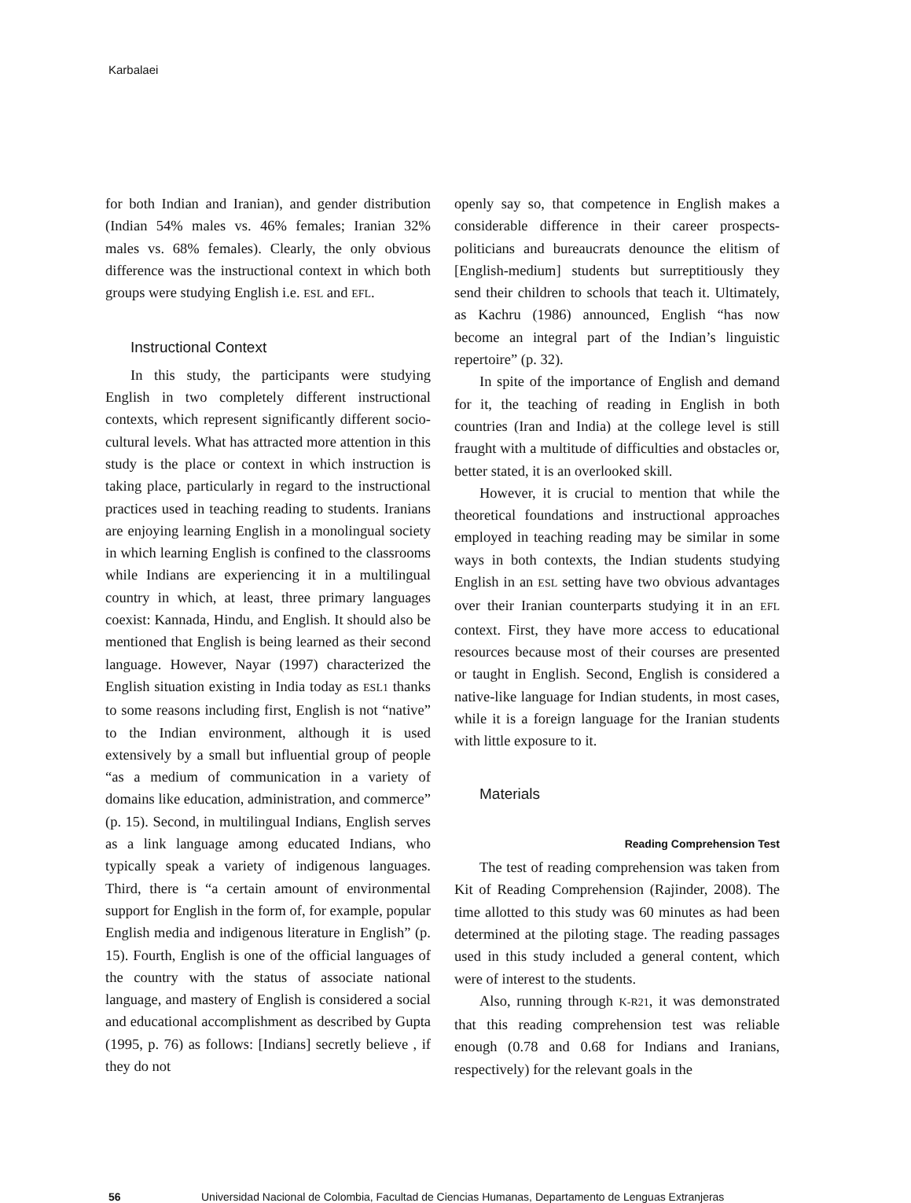Karbalaei
for both Indian and Iranian), and gender distribution (Indian 54% males vs. 46% females; Iranian 32% males vs. 68% females). Clearly, the only obvious difference was the instructional context in which both groups were studying English i.e. ESL and EFL.
Instructional Context
In this study, the participants were studying English in two completely different instructional contexts, which represent significantly different socio-cultural levels. What has attracted more attention in this study is the place or context in which instruction is taking place, particularly in regard to the instructional practices used in teaching reading to students. Iranians are enjoying learning English in a monolingual society in which learning English is confined to the classrooms while Indians are experiencing it in a multilingual country in which, at least, three primary languages coexist: Kannada, Hindu, and English. It should also be mentioned that English is being learned as their second language. However, Nayar (1997) characterized the English situation existing in India today as ESL1 thanks to some reasons including first, English is not “native” to the Indian environment, although it is used extensively by a small but influential group of people “as a medium of communication in a variety of domains like education, administration, and commerce” (p. 15). Second, in multilingual Indians, English serves as a link language among educated Indians, who typically speak a variety of indigenous languages. Third, there is “a certain amount of environmental support for English in the form of, for example, popular English media and indigenous literature in English” (p. 15). Fourth, English is one of the official languages of the country with the status of associate national language, and mastery of English is considered a social and educational accomplishment as described by Gupta (1995, p. 76) as follows: [Indians] secretly believe , if they do not
openly say so, that competence in English makes a considerable difference in their career prospects-politicians and bureaucrats denounce the elitism of [English-medium] students but surreptitiously they send their children to schools that teach it. Ultimately, as Kachru (1986) announced, English “has now become an integral part of the Indian’s linguistic repertoire” (p. 32).
In spite of the importance of English and demand for it, the teaching of reading in English in both countries (Iran and India) at the college level is still fraught with a multitude of difficulties and obstacles or, better stated, it is an overlooked skill.
However, it is crucial to mention that while the theoretical foundations and instructional approaches employed in teaching reading may be similar in some ways in both contexts, the Indian students studying English in an ESL setting have two obvious advantages over their Iranian counterparts studying it in an EFL context. First, they have more access to educational resources because most of their courses are presented or taught in English. Second, English is considered a native-like language for Indian students, in most cases, while it is a foreign language for the Iranian students with little exposure to it.
Materials
Reading Comprehension Test
The test of reading comprehension was taken from Kit of Reading Comprehension (Rajinder, 2008). The time allotted to this study was 60 minutes as had been determined at the piloting stage. The reading passages used in this study included a general content, which were of interest to the students.
Also, running through K-R21, it was demonstrated that this reading comprehension test was reliable enough (0.78 and 0.68 for Indians and Iranians, respectively) for the relevant goals in the
56 Universidad Nacional de Colombia, Facultad de Ciencias Humanas, Departamento de Lenguas Extranjeras